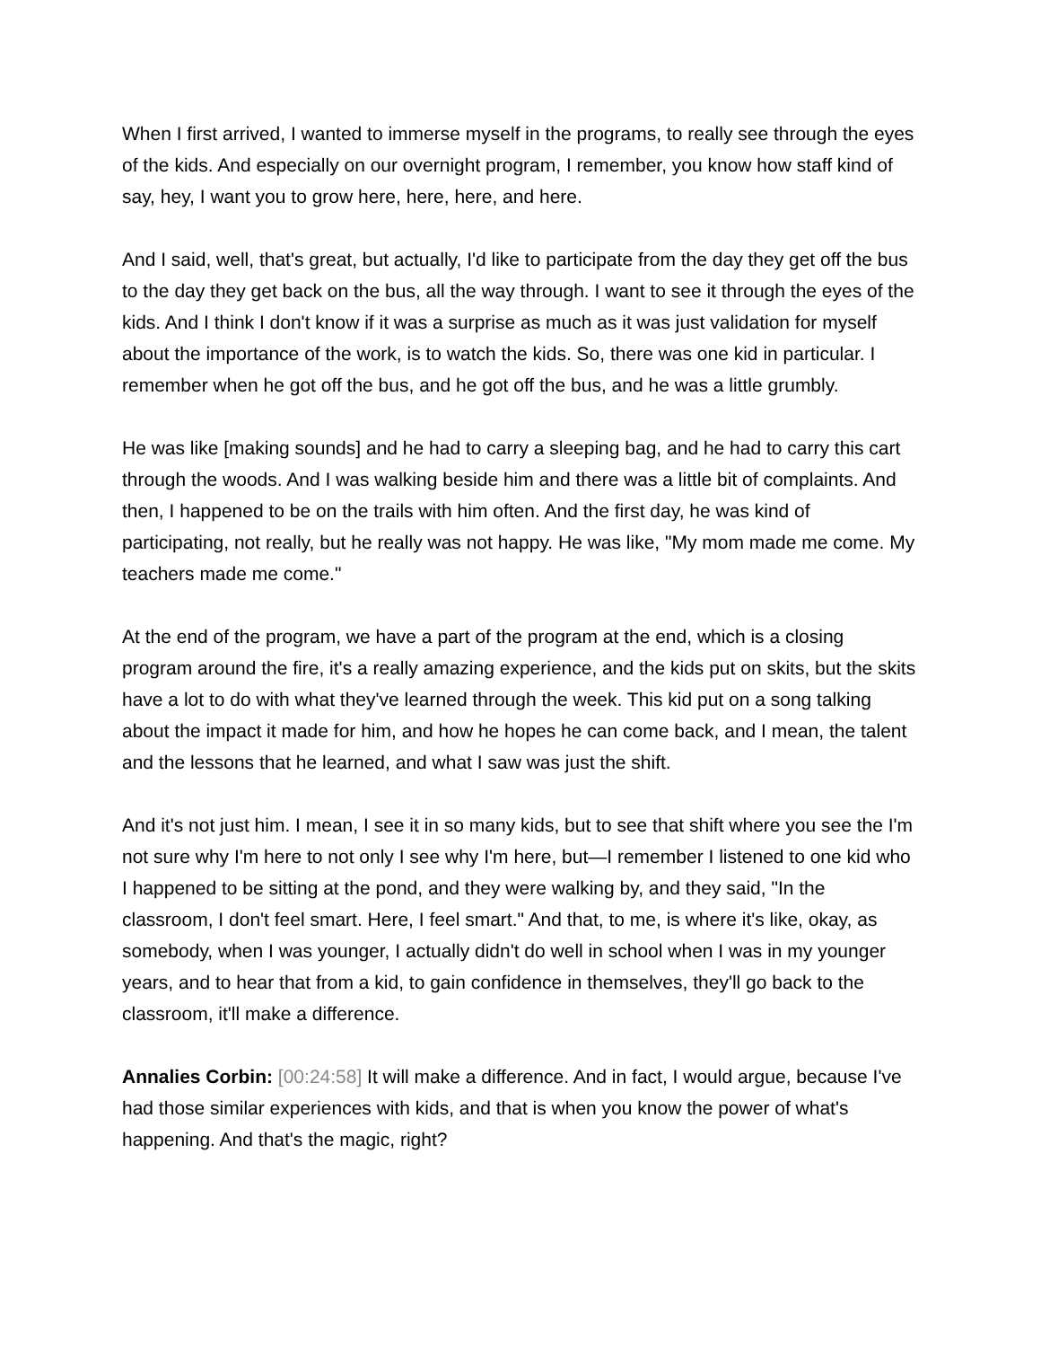When I first arrived, I wanted to immerse myself in the programs, to really see through the eyes of the kids. And especially on our overnight program, I remember, you know how staff kind of say, hey, I want you to grow here, here, here, and here.
And I said, well, that's great, but actually, I'd like to participate from the day they get off the bus to the day they get back on the bus, all the way through. I want to see it through the eyes of the kids. And I think I don't know if it was a surprise as much as it was just validation for myself about the importance of the work, is to watch the kids. So, there was one kid in particular. I remember when he got off the bus, and he got off the bus, and he was a little grumbly.
He was like [making sounds] and he had to carry a sleeping bag, and he had to carry this cart through the woods. And I was walking beside him and there was a little bit of complaints. And then, I happened to be on the trails with him often. And the first day, he was kind of participating, not really, but he really was not happy. He was like, "My mom made me come. My teachers made me come."
At the end of the program, we have a part of the program at the end, which is a closing program around the fire, it's a really amazing experience, and the kids put on skits, but the skits have a lot to do with what they've learned through the week. This kid put on a song talking about the impact it made for him, and how he hopes he can come back, and I mean, the talent and the lessons that he learned, and what I saw was just the shift.
And it's not just him. I mean, I see it in so many kids, but to see that shift where you see the I'm not sure why I'm here to not only I see why I'm here, but—I remember I listened to one kid who I happened to be sitting at the pond, and they were walking by, and they said, "In the classroom, I don't feel smart. Here, I feel smart." And that, to me, is where it's like, okay, as somebody, when I was younger, I actually didn't do well in school when I was in my younger years, and to hear that from a kid, to gain confidence in themselves, they'll go back to the classroom, it'll make a difference.
Annalies Corbin: [00:24:58] It will make a difference. And in fact, I would argue, because I've had those similar experiences with kids, and that is when you know the power of what's happening. And that's the magic, right?